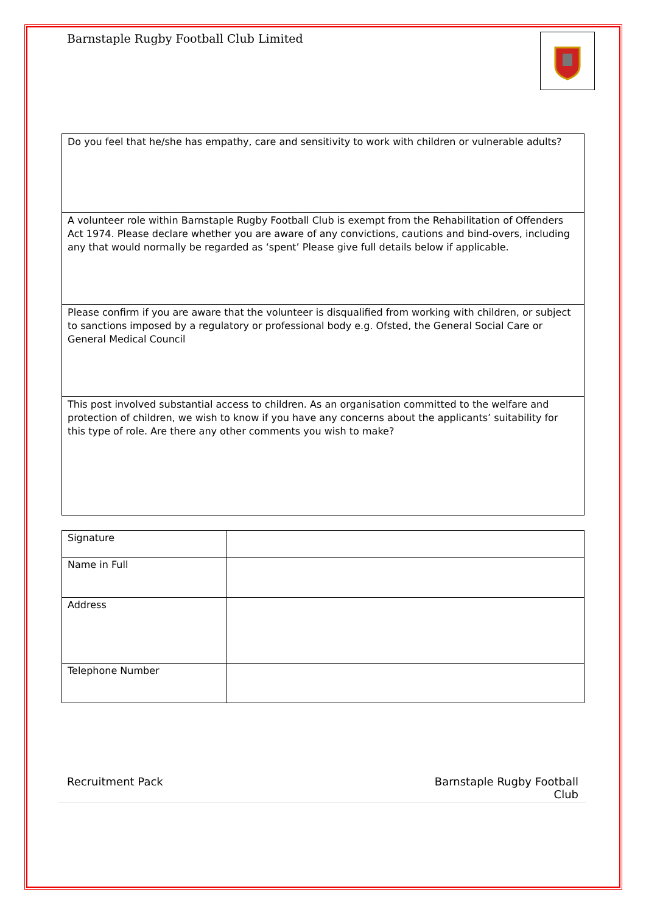Barnstaple Rugby Football Club Limited
| Do you feel that he/she has empathy, care and sensitivity to work with children or vulnerable adults? |
| A volunteer role within Barnstaple Rugby Football Club is exempt from the Rehabilitation of Offenders Act 1974. Please declare whether you are aware of any convictions, cautions and bind-overs, including any that would normally be regarded as ‘spent’ Please give full details below if applicable. |
| Please confirm if you are aware that the volunteer is disqualified from working with children, or subject to sanctions imposed by a regulatory or professional body e.g. Ofsted, the General Social Care or General Medical Council |
| This post involved substantial access to children. As an organisation committed to the welfare and protection of children, we wish to know if you have any concerns about the applicants’ suitability for this type of role. Are there any other comments you wish to make? |
| Signature | |
| Name in Full | |
| Address | |
| Telephone Number | |
Recruitment Pack Barnstaple Rugby Football
Club